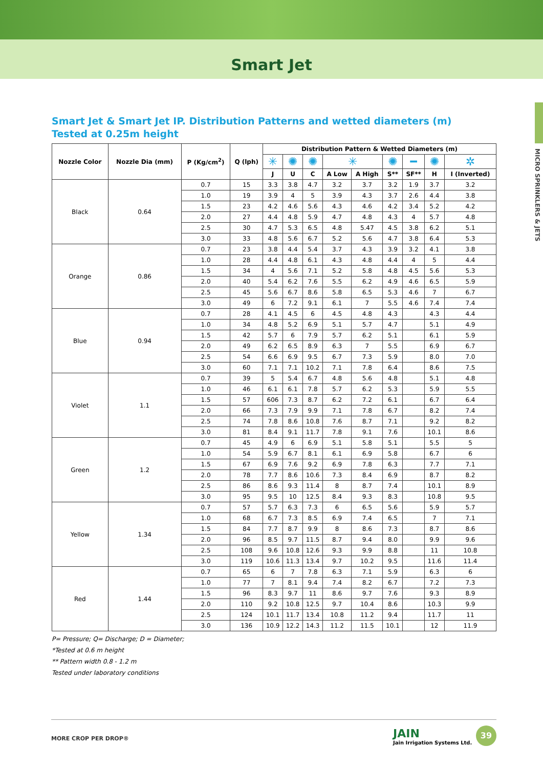Smart Jet
MICRO SPRINKLERS & JETS
Smart Jet & Smart Jet IP. Distribution Patterns and wetted diameters (m) Tested at 0.25m height
| Nozzle Color | Nozzle Dia (mm) | P (Kg/cm<sup>2</sup>) | Q (lph) | Distribution Pattern & Wetted Diameters (m) | | | | | | | | |
| --- | --- | --- | --- | --- | --- | --- | --- | --- | --- | --- | --- | --- |
| | | | | ✳ | ✺ | ✺ | ✳ | | ✺ | ━ | ✺ | ✲ |
| | | | | J | U | C | A Low | A High | S** | SF** | H | I (Inverted) |
| Black | 0.64 | 0.7 | 15 | 3.3 | 3.8 | 4.7 | 3.2 | 3.7 | 3.2 | 1.9 | 3.7 | 3.2 |
| | | 1.0 | 19 | 3.9 | 4 | 5 | 3.9 | 4.3 | 3.7 | 2.6 | 4.4 | 3.8 |
| | | 1.5 | 23 | 4.2 | 4.6 | 5.6 | 4.3 | 4.6 | 4.2 | 3.4 | 5.2 | 4.2 |
| | | 2.0 | 27 | 4.4 | 4.8 | 5.9 | 4.7 | 4.8 | 4.3 | 4 | 5.7 | 4.8 |
| | | 2.5 | 30 | 4.7 | 5.3 | 6.5 | 4.8 | 5.47 | 4.5 | 3.8 | 6.2 | 5.1 |
| | | 3.0 | 33 | 4.8 | 5.6 | 6.7 | 5.2 | 5.6 | 4.7 | 3.8 | 6.4 | 5.3 |
| Orange | 0.86 | 0.7 | 23 | 3.8 | 4.4 | 5.4 | 3.7 | 4.3 | 3.9 | 3.2 | 4.1 | 3.8 |
| | | 1.0 | 28 | 4.4 | 4.8 | 6.1 | 4.3 | 4.8 | 4.4 | 4 | 5 | 4.4 |
| | | 1.5 | 34 | 4 | 5.6 | 7.1 | 5.2 | 5.8 | 4.8 | 4.5 | 5.6 | 5.3 |
| | | 2.0 | 40 | 5.4 | 6.2 | 7.6 | 5.5 | 6.2 | 4.9 | 4.6 | 6.5 | 5.9 |
| | | 2.5 | 45 | 5.6 | 6.7 | 8.6 | 5.8 | 6.5 | 5.3 | 4.6 | 7 | 6.7 |
| | | 3.0 | 49 | 6 | 7.2 | 9.1 | 6.1 | 7 | 5.5 | 4.6 | 7.4 | 7.4 |
| Blue | 0.94 | 0.7 | 28 | 4.1 | 4.5 | 6 | 4.5 | 4.8 | 4.3 | | 4.3 | 4.4 |
| | | 1.0 | 34 | 4.8 | 5.2 | 6.9 | 5.1 | 5.7 | 4.7 | | 5.1 | 4.9 |
| | | 1.5 | 42 | 5.7 | 6 | 7.9 | 5.7 | 6.2 | 5.1 | | 6.1 | 5.9 |
| | | 2.0 | 49 | 6.2 | 6.5 | 8.9 | 6.3 | 7 | 5.5 | | 6.9 | 6.7 |
| | | 2.5 | 54 | 6.6 | 6.9 | 9.5 | 6.7 | 7.3 | 5.9 | | 8.0 | 7.0 |
| | | 3.0 | 60 | 7.1 | 7.1 | 10.2 | 7.1 | 7.8 | 6.4 | | 8.6 | 7.5 |
| Violet | 1.1 | 0.7 | 39 | 5 | 5.4 | 6.7 | 4.8 | 5.6 | 4.8 | | 5.1 | 4.8 |
| | | 1.0 | 46 | 6.1 | 6.1 | 7.8 | 5.7 | 6.2 | 5.3 | | 5.9 | 5.5 |
| | | 1.5 | 57 | 606 | 7.3 | 8.7 | 6.2 | 7.2 | 6.1 | | 6.7 | 6.4 |
| | | 2.0 | 66 | 7.3 | 7.9 | 9.9 | 7.1 | 7.8 | 6.7 | | 8.2 | 7.4 |
| | | 2.5 | 74 | 7.8 | 8.6 | 10.8 | 7.6 | 8.7 | 7.1 | | 9.2 | 8.2 |
| | | 3.0 | 81 | 8.4 | 9.1 | 11.7 | 7.8 | 9.1 | 7.6 | | 10.1 | 8.6 |
| Green | 1.2 | 0.7 | 45 | 4.9 | 6 | 6.9 | 5.1 | 5.8 | 5.1 | | 5.5 | 5 |
| | | 1.0 | 54 | 5.9 | 6.7 | 8.1 | 6.1 | 6.9 | 5.8 | | 6.7 | 6 |
| | | 1.5 | 67 | 6.9 | 7.6 | 9.2 | 6.9 | 7.8 | 6.3 | | 7.7 | 7.1 |
| | | 2.0 | 78 | 7.7 | 8.6 | 10.6 | 7.3 | 8.4 | 6.9 | | 8.7 | 8.2 |
| | | 2.5 | 86 | 8.6 | 9.3 | 11.4 | 8 | 8.7 | 7.4 | | 10.1 | 8.9 |
| | | 3.0 | 95 | 9.5 | 10 | 12.5 | 8.4 | 9.3 | 8.3 | | 10.8 | 9.5 |
| Yellow | 1.34 | 0.7 | 57 | 5.7 | 6.3 | 7.3 | 6 | 6.5 | 5.6 | | 5.9 | 5.7 |
| | | 1.0 | 68 | 6.7 | 7.3 | 8.5 | 6.9 | 7.4 | 6.5 | | 7 | 7.1 |
| | | 1.5 | 84 | 7.7 | 8.7 | 9.9 | 8 | 8.6 | 7.3 | | 8.7 | 8.6 |
| | | 2.0 | 96 | 8.5 | 9.7 | 11.5 | 8.7 | 9.4 | 8.0 | | 9.9 | 9.6 |
| | | 2.5 | 108 | 9.6 | 10.8 | 12.6 | 9.3 | 9.9 | 8.8 | | 11 | 10.8 |
| | | 3.0 | 119 | 10.6 | 11.3 | 13.4 | 9.7 | 10.2 | 9.5 | | 11.6 | 11.4 |
| Red | 1.44 | 0.7 | 65 | 6 | 7 | 7.8 | 6.3 | 7.1 | 5.9 | | 6.3 | 6 |
| | | 1.0 | 77 | 7 | 8.1 | 9.4 | 7.4 | 8.2 | 6.7 | | 7.2 | 7.3 |
| | | 1.5 | 96 | 8.3 | 9.7 | 11 | 8.6 | 9.7 | 7.6 | | 9.3 | 8.9 |
| | | 2.0 | 110 | 9.2 | 10.8 | 12.5 | 9.7 | 10.4 | 8.6 | | 10.3 | 9.9 |
| | | 2.5 | 124 | 10.1 | 11.7 | 13.4 | 10.8 | 11.2 | 9.4 | | 11.7 | 11 |
| | | 3.0 | 136 | 10.9 | 12.2 | 14.3 | 11.2 | 11.5 | 10.1 | | 12 | 11.9 |
P= Pressure; Q= Discharge; D = Diameter;
*Tested at 0.6 m height
** Pattern width 0.8 - 1.2 m
Tested under laboratory conditions
MORE CROP PER DROP®
JAIN
Jain Irrigation Systems Ltd.
39